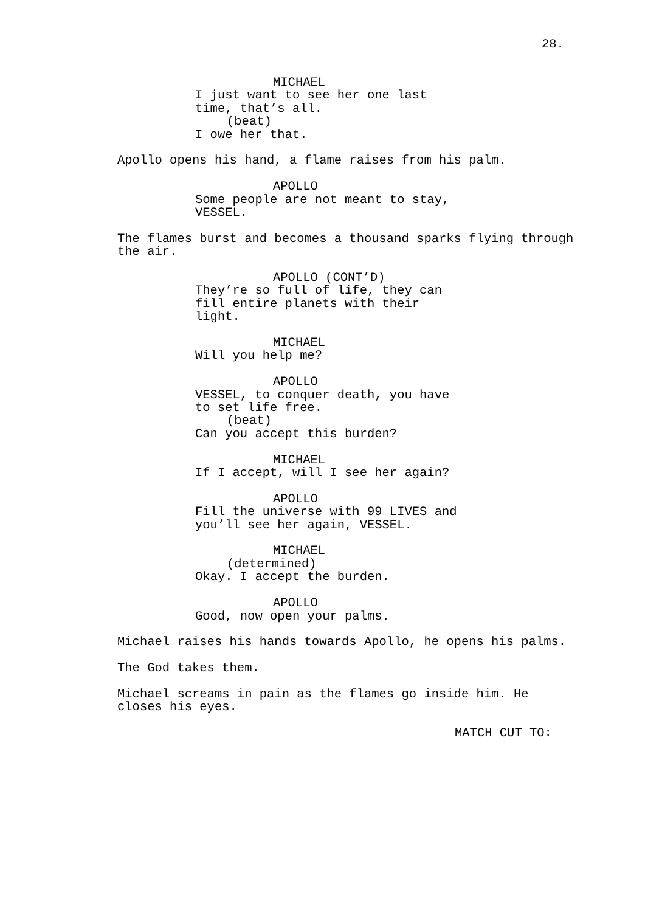28.
MICHAEL
I just want to see her one last time, that’s all.
(beat)
I owe her that.
Apollo opens his hand, a flame raises from his palm.
APOLLO
Some people are not meant to stay, VESSEL.
The flames burst and becomes a thousand sparks flying through the air.
APOLLO (CONT’D)
They’re so full of life, they can fill entire planets with their light.
MICHAEL
Will you help me?
APOLLO
VESSEL, to conquer death, you have to set life free.
(beat)
Can you accept this burden?
MICHAEL
If I accept, will I see her again?
APOLLO
Fill the universe with 99 LIVES and you’ll see her again, VESSEL.
MICHAEL
(determined)
Okay. I accept the burden.
APOLLO
Good, now open your palms.
Michael raises his hands towards Apollo, he opens his palms.
The God takes them.
Michael screams in pain as the flames go inside him. He closes his eyes.
MATCH CUT TO: